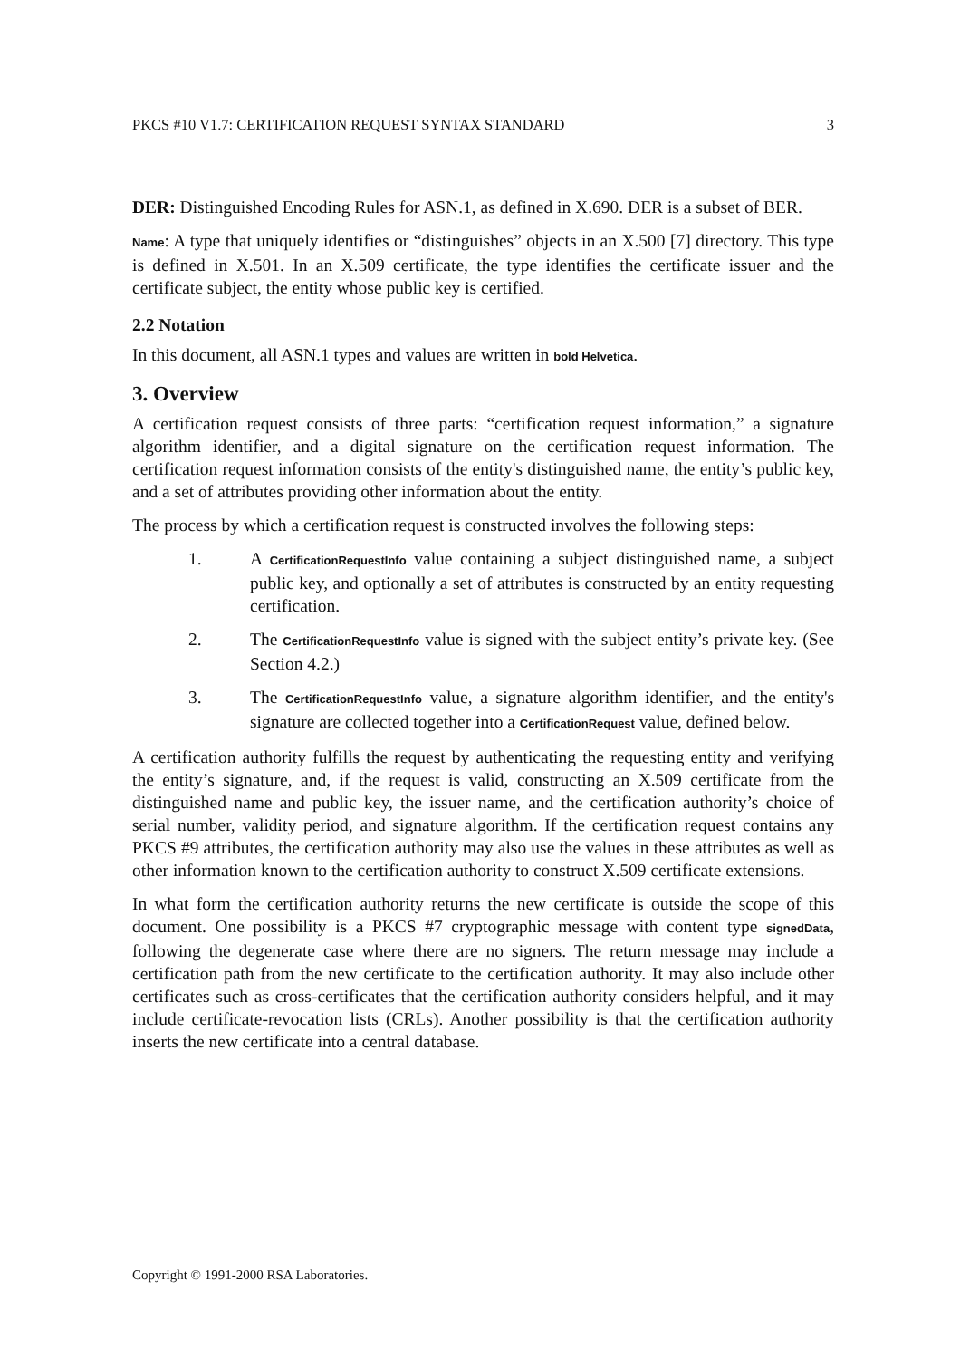PKCS #10 V1.7: CERTIFICATION REQUEST SYNTAX STANDARD 3
DER: Distinguished Encoding Rules for ASN.1, as defined in X.690. DER is a subset of BER.
Name: A type that uniquely identifies or “distinguishes” objects in an X.500 [7] directory. This type is defined in X.501. In an X.509 certificate, the type identifies the certificate issuer and the certificate subject, the entity whose public key is certified.
2.2 Notation
In this document, all ASN.1 types and values are written in bold Helvetica.
3. Overview
A certification request consists of three parts: “certification request information,” a signature algorithm identifier, and a digital signature on the certification request information. The certification request information consists of the entity's distinguished name, the entity’s public key, and a set of attributes providing other information about the entity.
The process by which a certification request is constructed involves the following steps:
1. A CertificationRequestInfo value containing a subject distinguished name, a subject public key, and optionally a set of attributes is constructed by an entity requesting certification.
2. The CertificationRequestInfo value is signed with the subject entity’s private key. (See Section 4.2.)
3. The CertificationRequestInfo value, a signature algorithm identifier, and the entity's signature are collected together into a CertificationRequest value, defined below.
A certification authority fulfills the request by authenticating the requesting entity and verifying the entity’s signature, and, if the request is valid, constructing an X.509 certificate from the distinguished name and public key, the issuer name, and the certification authority’s choice of serial number, validity period, and signature algorithm. If the certification request contains any PKCS #9 attributes, the certification authority may also use the values in these attributes as well as other information known to the certification authority to construct X.509 certificate extensions.
In what form the certification authority returns the new certificate is outside the scope of this document. One possibility is a PKCS #7 cryptographic message with content type signedData, following the degenerate case where there are no signers. The return message may include a certification path from the new certificate to the certification authority. It may also include other certificates such as cross-certificates that the certification authority considers helpful, and it may include certificate-revocation lists (CRLs). Another possibility is that the certification authority inserts the new certificate into a central database.
Copyright © 1991-2000 RSA Laboratories.